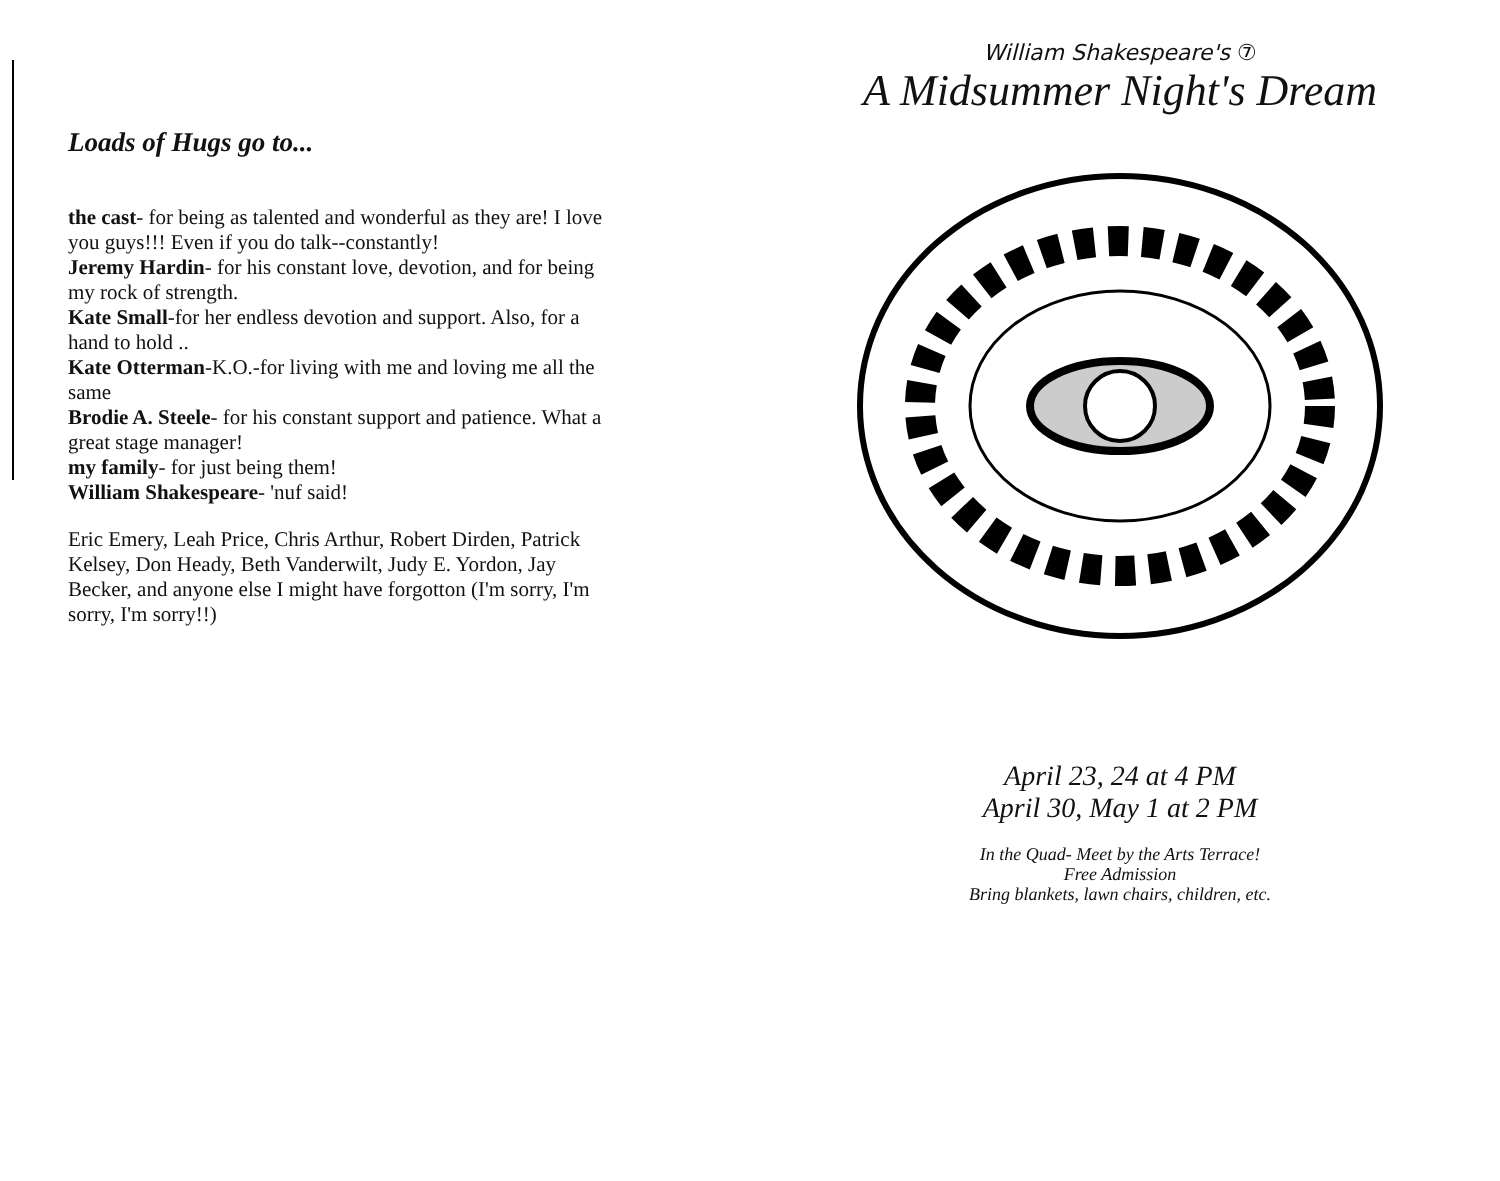Loads of Hugs go to...
the cast- for being as talented and wonderful as they are! I love you guys!!! Even if you do talk--constantly!
Jeremy Hardin- for his constant love, devotion, and for being my rock of strength.
Kate Small-for her endless devotion and support. Also, for a hand to hold ..
Kate Otterman-K.O.-for living with me and loving me all the same
Brodie A. Steele- for his constant support and patience. What a great stage manager!
my family- for just being them!
William Shakespeare- 'nuf said!
Eric Emery, Leah Price, Chris Arthur, Robert Dirden, Patrick Kelsey, Don Heady, Beth Vanderwilt, Judy E. Yordon, Jay Becker, and anyone else I might have forgotton (I'm sorry, I'm sorry, I'm sorry!!)
William Shakespeare's ⑦
A Midsummer Night's Dream
April 23, 24 at 4 PM
April 30, May 1 at 2 PM
In the Quad- Meet by the Arts Terrace!
Free Admission
Bring blankets, lawn chairs, children, etc.